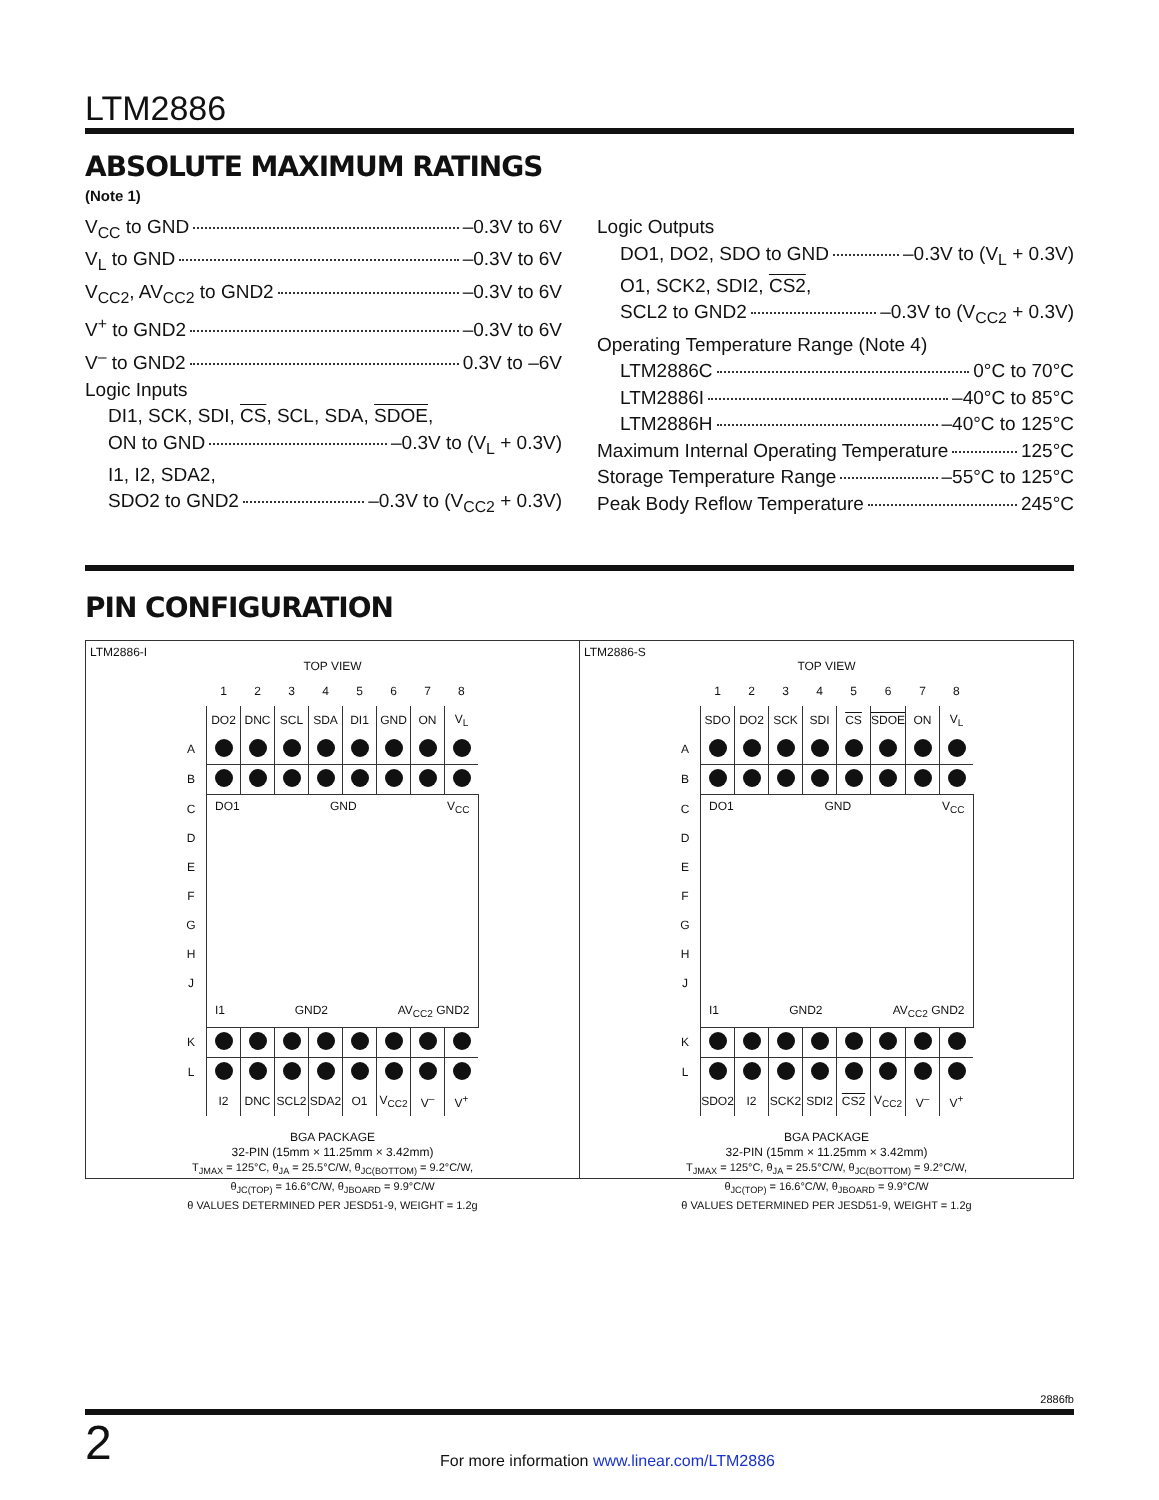LTM2886
ABSOLUTE MAXIMUM RATINGS
(Note 1)
V<sub>CC</sub> to GND –0.3V to 6V
V<sub>L</sub> to GND –0.3V to 6V
V<sub>CC2</sub>, AV<sub>CC2</sub> to GND2 –0.3V to 6V
V<sup>+</sup> to GND2 –0.3V to 6V
V<sup>–</sup> to GND2 0.3V to –6V
Logic Inputs
DI1, SCK, SDI, CS, SCL, SDA, SDOE,
ON to GND –0.3V to (V<sub>L</sub> + 0.3V)
I1, I2, SDA2,
SDO2 to GND2 –0.3V to (V<sub>CC2</sub> + 0.3V)
Logic Outputs
DO1, DO2, SDO to GND –0.3V to (V<sub>L</sub> + 0.3V)
O1, SCK2, SDI2, CS2,
SCL2 to GND2 –0.3V to (V<sub>CC2</sub> + 0.3V)
Operating Temperature Range (Note 4)
LTM2886C 0°C to 70°C
LTM2886I –40°C to 85°C
LTM2886H –40°C to 125°C
Maximum Internal Operating Temperature 125°C
Storage Temperature Range –55°C to 125°C
Peak Body Reflow Temperature 245°C
PIN CONFIGURATION
LTM2886-I
TOP VIEW
| | 1 | 2 | 3 | 4 | 5 | 6 | 7 | 8 |
| | DO2 | DNC | SCL | SDA | DI1 | GND | ON | V<sub>L</sub> |
| A | | | | | | | | |
| B | | | | | | | | |
| C | DO1 GND V<sub>CC</sub> I1 GND2 AV<sub>CC2</sub> GND2 | | | | | | | |
| D | | | | | | | | |
| E | | | | | | | | |
| F | | | | | | | | |
| G | | | | | | | | |
| H | | | | | | | | |
| J | | | | | | | | |
| K | | | | | | | | |
| L | | | | | | | | |
| | I2 | DNC | SCL2 | SDA2 | O1 | V<sub>CC2</sub> | V<sup>–</sup> | V<sup>+</sup> |
BGA PACKAGE
32-PIN (15mm × 11.25mm × 3.42mm)
T<sub>JMAX</sub> = 125°C, θ<sub>JA</sub> = 25.5°C/W, θ<sub>JC(BOTTOM)</sub> = 9.2°C/W,
θ<sub>JC(TOP)</sub> = 16.6°C/W, θ<sub>JBOARD</sub> = 9.9°C/W
θ VALUES DETERMINED PER JESD51-9, WEIGHT = 1.2g
LTM2886-S
TOP VIEW
| | 1 | 2 | 3 | 4 | 5 | 6 | 7 | 8 |
| | SDO | DO2 | SCK | SDI | CS | SDOE | ON | V<sub>L</sub> |
| A | | | | | | | | |
| B | | | | | | | | |
| C | DO1 GND V<sub>CC</sub> I1 GND2 AV<sub>CC2</sub> GND2 | | | | | | | |
| D | | | | | | | | |
| E | | | | | | | | |
| F | | | | | | | | |
| G | | | | | | | | |
| H | | | | | | | | |
| J | | | | | | | | |
| K | | | | | | | | |
| L | | | | | | | | |
| | SDO2 | I2 | SCK2 | SDI2 | CS2 | V<sub>CC2</sub> | V<sup>–</sup> | V<sup>+</sup> |
BGA PACKAGE
32-PIN (15mm × 11.25mm × 3.42mm)
T<sub>JMAX</sub> = 125°C, θ<sub>JA</sub> = 25.5°C/W, θ<sub>JC(BOTTOM)</sub> = 9.2°C/W,
θ<sub>JC(TOP)</sub> = 16.6°C/W, θ<sub>JBOARD</sub> = 9.9°C/W
θ VALUES DETERMINED PER JESD51-9, WEIGHT = 1.2g
2886fb
2
For more information www.linear.com/LTM2886